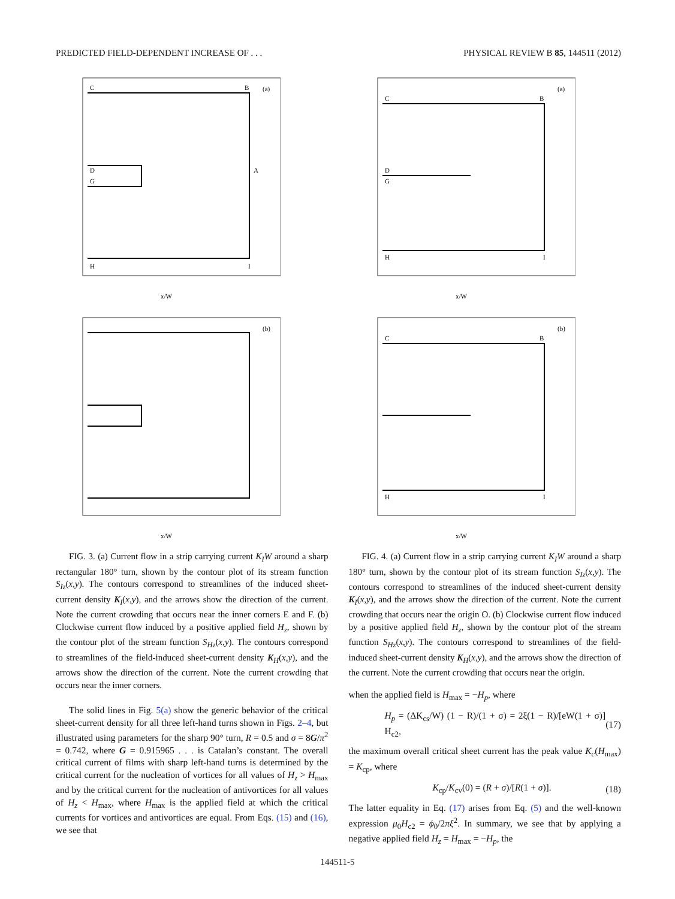PREDICTED FIELD-DEPENDENT INCREASE OF . . . PHYSICAL REVIEW B 85, 144511 (2012)
C
B
(a)
D
G
A
H
I
x/W
C
B
(a)
D
G
H
I
x/W
(b)
x/W
C
B
(b)
H
I
x/W
FIG. 3. (a) Current flow in a strip carrying current K<sub>I</sub>W around a sharp rectangular 180° turn, shown by the contour plot of its stream function S<sub>Iz</sub>(x,y). The contours correspond to streamlines of the induced sheet-current density K<sub>I</sub>(x,y), and the arrows show the direction of the current. Note the current crowding that occurs near the inner corners E and F. (b) Clockwise current flow induced by a positive applied field H<sub>z</sub>, shown by the contour plot of the stream function S<sub>Hz</sub>(x,y). The contours correspond to streamlines of the field-induced sheet-current density K<sub>H</sub>(x,y), and the arrows show the direction of the current. Note the current crowding that occurs near the inner corners.
The solid lines in Fig. 5(a) show the generic behavior of the critical sheet-current density for all three left-hand turns shown in Figs. 2–4, but illustrated using parameters for the sharp 90° turn, R = 0.5 and σ = 8G/π<sup>2</sup> = 0.742, where G = 0.915965 . . . is Catalan’s constant. The overall critical current of films with sharp left-hand turns is determined by the critical current for the nucleation of vortices for all values of H<sub>z</sub> > H<sub>max</sub> and by the critical current for the nucleation of antivortices for all values of H<sub>z</sub> < H<sub>max</sub>, where H<sub>max</sub> is the applied field at which the critical currents for vortices and antivortices are equal. From Eqs. (15) and (16), we see that
FIG. 4. (a) Current flow in a strip carrying current K<sub>I</sub>W around a sharp 180° turn, shown by the contour plot of its stream function S<sub>Iz</sub>(x,y). The contours correspond to streamlines of the induced sheet-current density K<sub>I</sub>(x,y), and the arrows show the direction of the current. Note the current crowding that occurs near the origin O. (b) Clockwise current flow induced by a positive applied field H<sub>z</sub>, shown by the contour plot of the stream function S<sub>Hz</sub>(x,y). The contours correspond to streamlines of the field-induced sheet-current density K<sub>H</sub>(x,y), and the arrows show the direction of the current. Note the current crowding that occurs near the origin.
when the applied field is H<sub>max</sub> = −H<sub>p</sub>, where
H<sub>p</sub> = (ΔK<sub>cs</sub>/W) (1 − R)/(1 + σ) = 2ξ(1 − R)/[eW(1 + σ)] H<sub>c2</sub>, (17)
the maximum overall critical sheet current has the peak value K<sub>c</sub>(H<sub>max</sub>) = K<sub>cp</sub>, where
K<sub>cp</sub>/K<sub>cv</sub>(0) = (R + σ)/[R(1 + σ)]. (18)
The latter equality in Eq. (17) arises from Eq. (5) and the well-known expression μ<sub>0</sub>H<sub>c2</sub> = ϕ<sub>0</sub>/2πξ<sup>2</sup>. In summary, we see that by applying a negative applied field H<sub>z</sub> = H<sub>max</sub> = −H<sub>p</sub>, the
144511-5